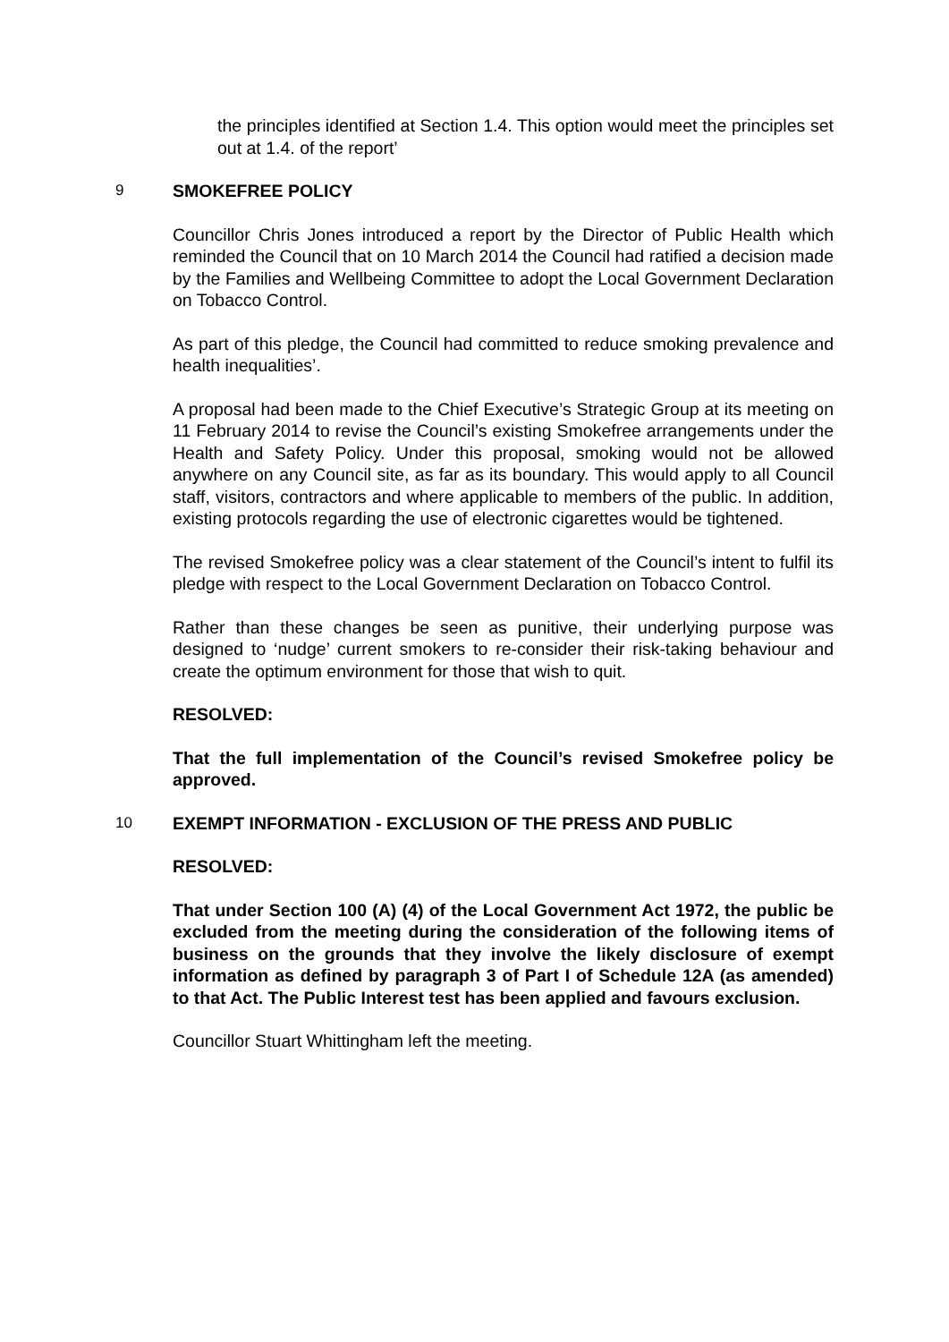the principles identified at Section 1.4. This option would meet the principles set out at 1.4. of the report’
9 SMOKEFREE POLICY
Councillor Chris Jones introduced a report by the Director of Public Health which reminded the Council that on 10 March 2014 the Council had ratified a decision made by the Families and Wellbeing Committee to adopt the Local Government Declaration on Tobacco Control.
As part of this pledge, the Council had committed to reduce smoking prevalence and health inequalities’.
A proposal had been made to the Chief Executive’s Strategic Group at its meeting on 11 February 2014 to revise the Council’s existing Smokefree arrangements under the Health and Safety Policy. Under this proposal, smoking would not be allowed anywhere on any Council site, as far as its boundary. This would apply to all Council staff, visitors, contractors and where applicable to members of the public. In addition, existing protocols regarding the use of electronic cigarettes would be tightened.
The revised Smokefree policy was a clear statement of the Council’s intent to fulfil its pledge with respect to the Local Government Declaration on Tobacco Control.
Rather than these changes be seen as punitive, their underlying purpose was designed to ‘nudge’ current smokers to re-consider their risk-taking behaviour and create the optimum environment for those that wish to quit.
RESOLVED:
That the full implementation of the Council’s revised Smokefree policy be approved.
10 EXEMPT INFORMATION - EXCLUSION OF THE PRESS AND PUBLIC
RESOLVED:
That under Section 100 (A) (4) of the Local Government Act 1972, the public be excluded from the meeting during the consideration of the following items of business on the grounds that they involve the likely disclosure of exempt information as defined by paragraph 3 of Part I of Schedule 12A (as amended) to that Act. The Public Interest test has been applied and favours exclusion.
Councillor Stuart Whittingham left the meeting.